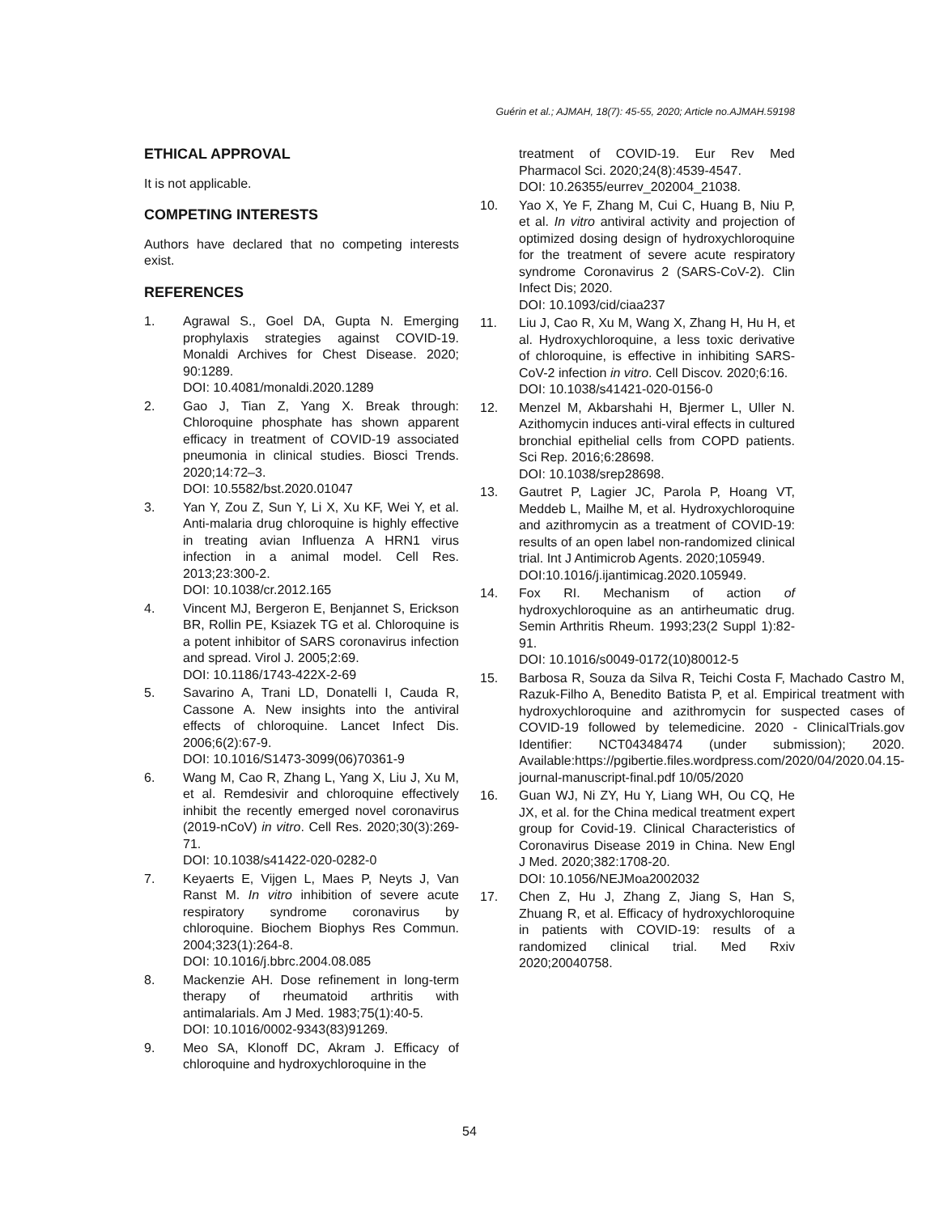Guérin et al.; AJMAH, 18(7): 45-55, 2020; Article no.AJMAH.59198
ETHICAL APPROVAL
It is not applicable.
COMPETING INTERESTS
Authors have declared that no competing interests exist.
REFERENCES
1. Agrawal S., Goel DA, Gupta N. Emerging prophylaxis strategies against COVID-19. Monaldi Archives for Chest Disease. 2020; 90:1289.
DOI: 10.4081/monaldi.2020.1289
2. Gao J, Tian Z, Yang X. Break through: Chloroquine phosphate has shown apparent efficacy in treatment of COVID-19 associated pneumonia in clinical studies. Biosci Trends. 2020;14:72–3.
DOI: 10.5582/bst.2020.01047
3. Yan Y, Zou Z, Sun Y, Li X, Xu KF, Wei Y, et al. Anti-malaria drug chloroquine is highly effective in treating avian Influenza A HRN1 virus infection in a animal model. Cell Res. 2013;23:300-2.
DOI: 10.1038/cr.2012.165
4. Vincent MJ, Bergeron E, Benjannet S, Erickson BR, Rollin PE, Ksiazek TG et al. Chloroquine is a potent inhibitor of SARS coronavirus infection and spread. Virol J. 2005;2:69.
DOI: 10.1186/1743-422X-2-69
5. Savarino A, Trani LD, Donatelli I, Cauda R, Cassone A. New insights into the antiviral effects of chloroquine. Lancet Infect Dis. 2006;6(2):67-9.
DOI: 10.1016/S1473-3099(06)70361-9
6. Wang M, Cao R, Zhang L, Yang X, Liu J, Xu M, et al. Remdesivir and chloroquine effectively inhibit the recently emerged novel coronavirus (2019-nCoV) in vitro. Cell Res. 2020;30(3):269-71.
DOI: 10.1038/s41422-020-0282-0
7. Keyaerts E, Vijgen L, Maes P, Neyts J, Van Ranst M. In vitro inhibition of severe acute respiratory syndrome coronavirus by chloroquine. Biochem Biophys Res Commun. 2004;323(1):264-8.
DOI: 10.1016/j.bbrc.2004.08.085
8. Mackenzie AH. Dose refinement in long-term therapy of rheumatoid arthritis with antimalarials. Am J Med. 1983;75(1):40-5.
DOI: 10.1016/0002-9343(83)91269.
9. Meo SA, Klonoff DC, Akram J. Efficacy of chloroquine and hydroxychloroquine in the
treatment of COVID-19. Eur Rev Med Pharmacol Sci. 2020;24(8):4539-4547.
DOI: 10.26355/eurrev_202004_21038.
10. Yao X, Ye F, Zhang M, Cui C, Huang B, Niu P, et al. In vitro antiviral activity and projection of optimized dosing design of hydroxychloroquine for the treatment of severe acute respiratory syndrome Coronavirus 2 (SARS-CoV-2). Clin Infect Dis; 2020.
DOI: 10.1093/cid/ciaa237
11. Liu J, Cao R, Xu M, Wang X, Zhang H, Hu H, et al. Hydroxychloroquine, a less toxic derivative of chloroquine, is effective in inhibiting SARS-CoV-2 infection in vitro. Cell Discov. 2020;6:16.
DOI: 10.1038/s41421-020-0156-0
12. Menzel M, Akbarshahi H, Bjermer L, Uller N. Azithomycin induces anti-viral effects in cultured bronchial epithelial cells from COPD patients. Sci Rep. 2016;6:28698.
DOI: 10.1038/srep28698.
13. Gautret P, Lagier JC, Parola P, Hoang VT, Meddeb L, Mailhe M, et al. Hydroxychloroquine and azithromycin as a treatment of COVID-19: results of an open label non-randomized clinical trial. Int J Antimicrob Agents. 2020;105949.
DOI:10.1016/j.ijantimicag.2020.105949.
14. Fox RI. Mechanism of action of hydroxychloroquine as an antirheumatic drug. Semin Arthritis Rheum. 1993;23(2 Suppl 1):82-91.
DOI: 10.1016/s0049-0172(10)80012-5
15. Barbosa R, Souza da Silva R, Teichi Costa F, Machado Castro M, Razuk-Filho A, Benedito Batista P, et al. Empirical treatment with hydroxychloroquine and azithromycin for suspected cases of COVID-19 followed by telemedicine. 2020 - ClinicalTrials.gov Identifier: NCT04348474 (under submission); 2020. Available:https://pgibertie.files.wordpress.com/2020/04/2020.04.15-journal-manuscript-final.pdf 10/05/2020
16. Guan WJ, Ni ZY, Hu Y, Liang WH, Ou CQ, He JX, et al. for the China medical treatment expert group for Covid-19. Clinical Characteristics of Coronavirus Disease 2019 in China. New Engl J Med. 2020;382:1708-20.
DOI: 10.1056/NEJMoa2002032
17. Chen Z, Hu J, Zhang Z, Jiang S, Han S, Zhuang R, et al. Efficacy of hydroxychloroquine in patients with COVID-19: results of a randomized clinical trial. Med Rxiv 2020;20040758.
54